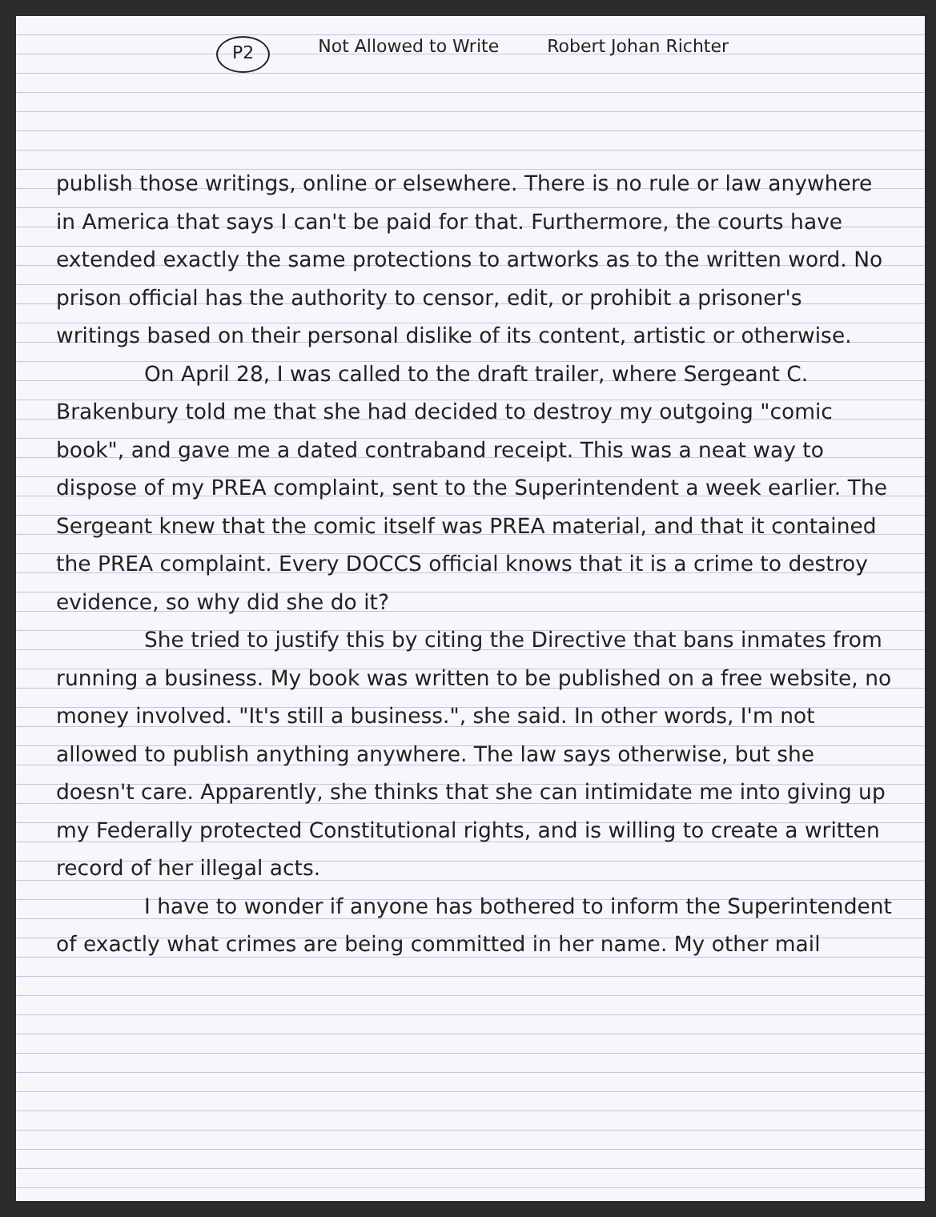P2 Not Allowed to Write Robert Johan Richter
publish those writings, online or elsewhere. There is no rule or law anywhere in America that says I can't be paid for that. Furthermore, the courts have extended exactly the same protections to artworks as to the written word. No prison official has the authority to censor, edit, or prohibit a prisoner's writings based on their personal dislike of its content, artistic or otherwise.
On April 28, I was called to the draft trailer, where Sergeant C. Brakenbury told me that she had decided to destroy my outgoing "comic book", and gave me a dated contraband receipt. This was a neat way to dispose of my PREA complaint, sent to the Superintendent a week earlier. The Sergeant knew that the comic itself was PREA material, and that it contained the PREA complaint. Every DOCCS official knows that it is a crime to destroy evidence, so why did she do it?
She tried to justify this by citing the Directive that bans inmates from running a business. My book was written to be published on a free website, no money involved. "It's still a business.", she said. In other words, I'm not allowed to publish anything anywhere. The law says otherwise, but she doesn't care. Apparently, she thinks that she can intimidate me into giving up my Federally protected Constitutional rights, and is willing to create a written record of her illegal acts.
I have to wonder if anyone has bothered to inform the Superintendent of exactly what crimes are being committed in her name. My other mail